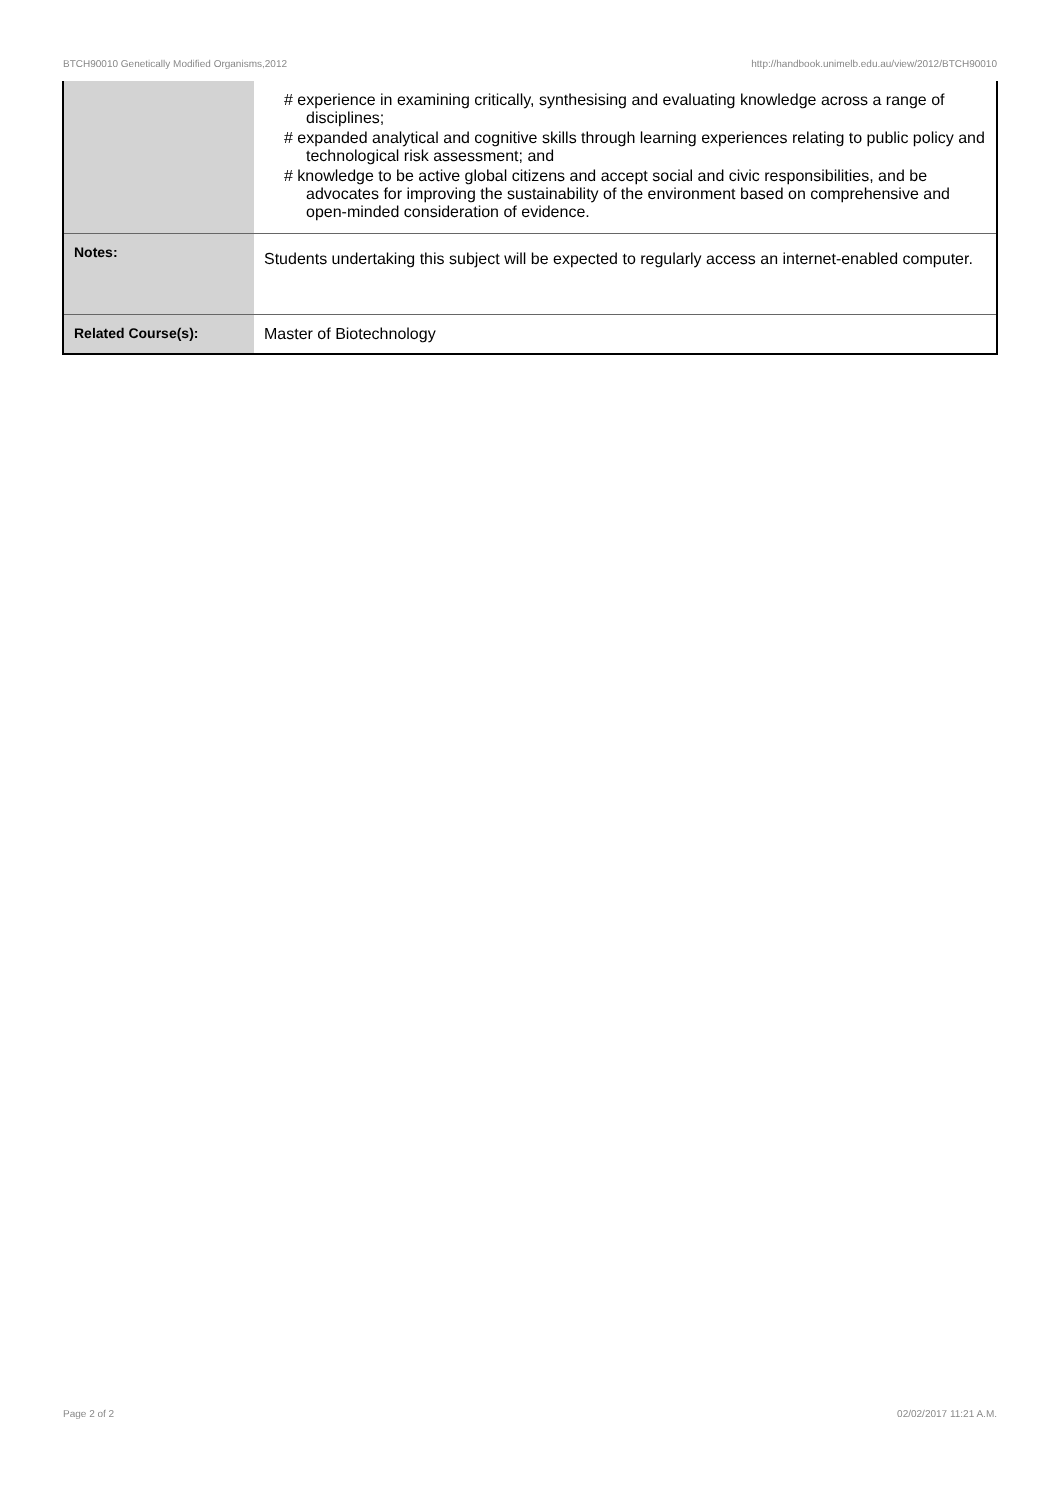BTCH90010 Genetically Modified Organisms,2012 http://handbook.unimelb.edu.au/view/2012/BTCH90010
| | # experience in examining critically, synthesising and evaluating knowledge across a range of disciplines; # expanded analytical and cognitive skills through learning experiences relating to public policy and technological risk assessment; and # knowledge to be active global citizens and accept social and civic responsibilities, and be advocates for improving the sustainability of the environment based on comprehensive and open-minded consideration of evidence. |
| Notes: | Students undertaking this subject will be expected to regularly access an internet-enabled computer. |
| Related Course(s): | Master of Biotechnology |
Page 2 of 2 02/02/2017 11:21 A.M.